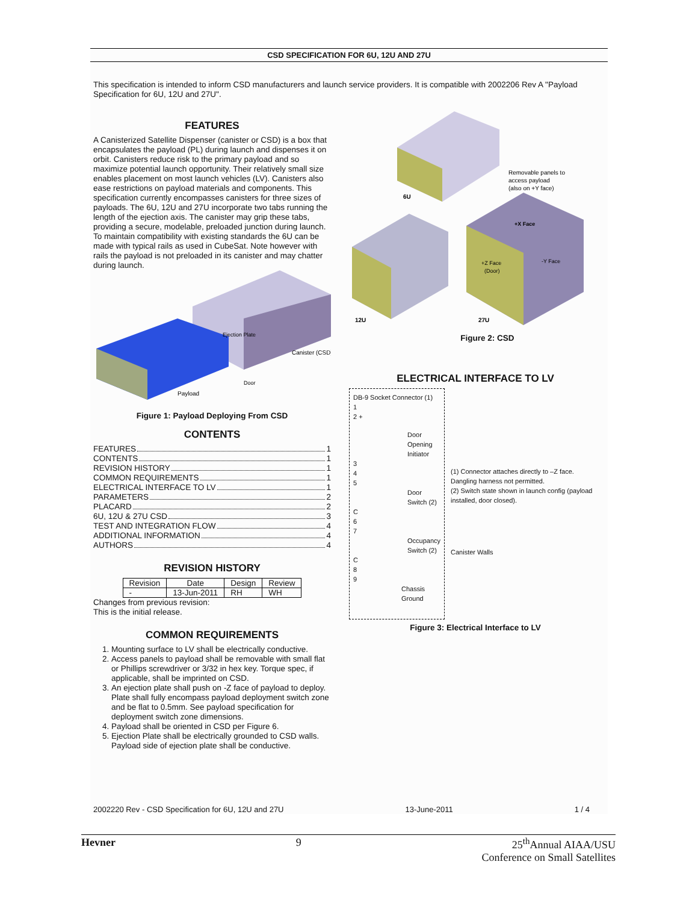CSD SPECIFICATION FOR 6U, 12U AND 27U
This specification is intended to inform CSD manufacturers and launch service providers. It is compatible with 2002206 Rev A "Payload Specification for 6U, 12U and 27U".
FEATURES
A Canisterized Satellite Dispenser (canister or CSD) is a box that encapsulates the payload (PL) during launch and dispenses it on orbit. Canisters reduce risk to the primary payload and so maximize potential launch opportunity. Their relatively small size enables placement on most launch vehicles (LV). Canisters also ease restrictions on payload materials and components. This specification currently encompasses canisters for three sizes of payloads. The 6U, 12U and 27U incorporate two tabs running the length of the ejection axis. The canister may grip these tabs, providing a secure, modelable, preloaded junction during launch. To maintain compatibility with existing standards the 6U can be made with typical rails as used in CubeSat. Note however with rails the payload is not preloaded in its canister and may chatter during launch.
Ejection Plate
Canister (CSD)
Door
Payload
Figure 1: Payload Deploying From CSD
CONTENTS
FEATURES 1
CONTENTS 1
REVISION HISTORY 1
COMMON REQUIREMENTS 1
ELECTRICAL INTERFACE TO LV 1
PARAMETERS 2
PLACARD 2
6U, 12U & 27U CSD 3
TEST AND INTEGRATION FLOW 4
ADDITIONAL INFORMATION 4
AUTHORS 4
REVISION HISTORY
| Revision | Date | Design | Review |
| --- | --- | --- | --- |
| - | 13-Jun-2011 | RH | WH |
Changes from previous revision:
This is the initial release.
COMMON REQUIREMENTS
1. Mounting surface to LV shall be electrically conductive.
2. Access panels to payload shall be removable with small flat or Phillips screwdriver or 3/32 in hex key. Torque spec, if applicable, shall be imprinted on CSD.
3. An ejection plate shall push on -Z face of payload to deploy. Plate shall fully encompass payload deployment switch zone and be flat to 0.5mm. See payload specification for deployment switch zone dimensions.
4. Payload shall be oriented in CSD per Figure 6.
5. Ejection Plate shall be electrically grounded to CSD walls. Payload side of ejection plate shall be conductive.
6U
Removable panels to
access payload
(also on +Y face)
12U
+X Face
+Z Face
(Door)
-Y Face
27U
Figure 2: CSD
ELECTRICAL INTERFACE TO LV
DB-9 Socket Connector (1)
1
2 +
Door Opening Initiator
3
4
5
Door Switch (2)
C
6
7
Occupancy Switch (2)
C
8
9
Chassis Ground
(1) Connector attaches directly to –Z face. Dangling harness not permitted.
(2) Switch state shown in launch config (payload installed, door closed).
Canister Walls
Figure 3: Electrical Interface to LV
2002220 Rev - CSD Specification for 6U, 12U and 27U 13-June-2011 1 / 4
Hevner 9 25<sup>th</sup>Annual AIAA/USU
Conference on Small Satellites